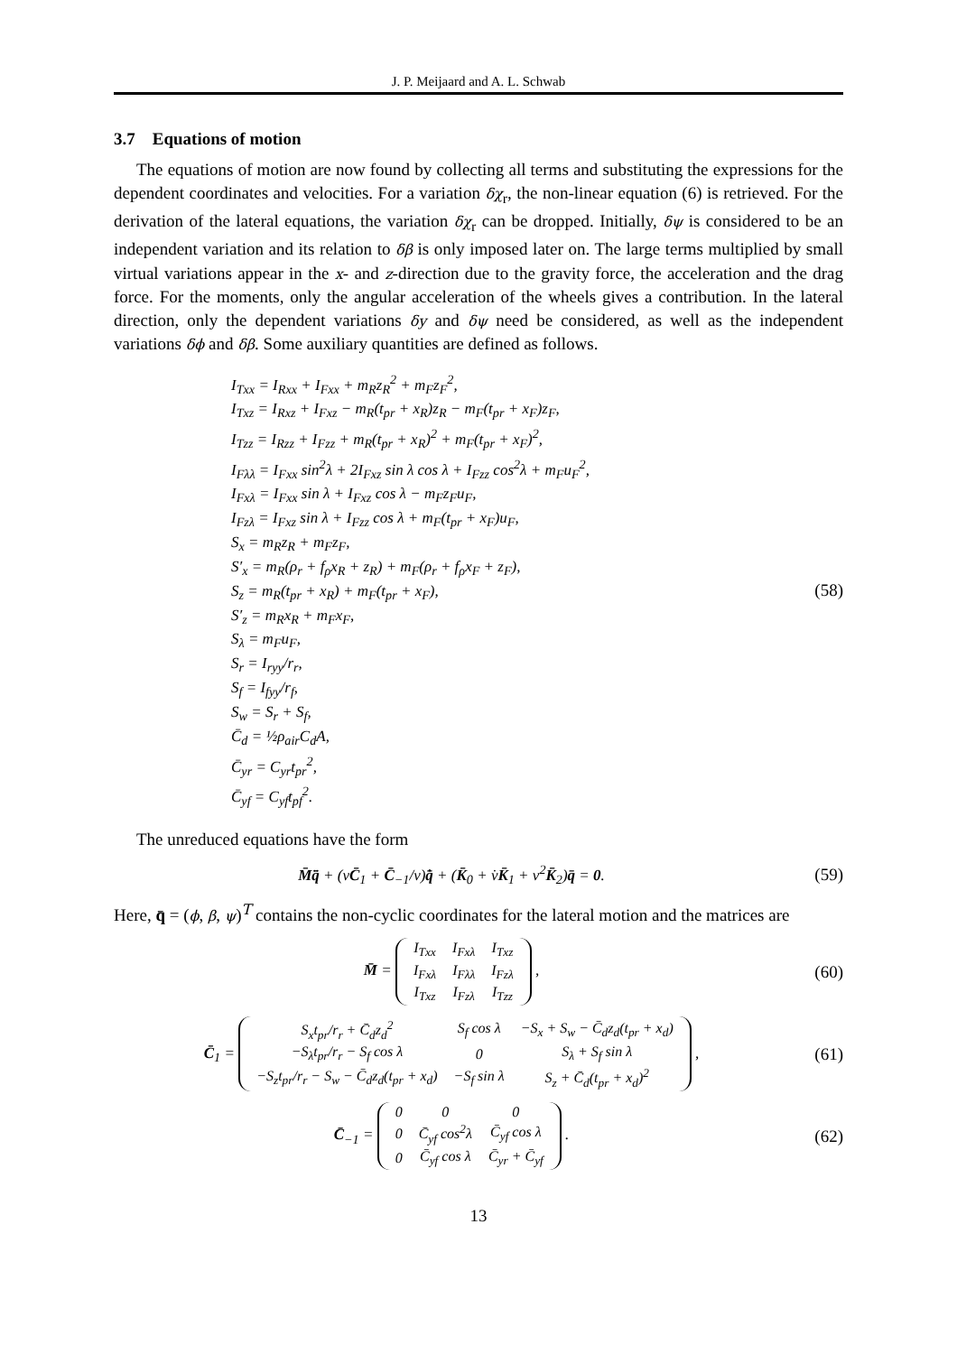J. P. Meijaard and A. L. Schwab
3.7 Equations of motion
The equations of motion are now found by collecting all terms and substituting the expressions for the dependent coordinates and velocities. For a variation δχ<sub>r</sub>, the non-linear equation (6) is retrieved. For the derivation of the lateral equations, the variation δχ<sub>r</sub> can be dropped. Initially, δψ is considered to be an independent variation and its relation to δβ is only imposed later on. The large terms multiplied by small virtual variations appear in the x- and z-direction due to the gravity force, the acceleration and the drag force. For the moments, only the angular acceleration of the wheels gives a contribution. In the lateral direction, only the dependent variations δy and δψ need be considered, as well as the independent variations δϕ and δβ. Some auxiliary quantities are defined as follows.
I<sub>Txx</sub> = I<sub>Rxx</sub> + I<sub>Fxx</sub> + m<sub>R</sub>z<sub>R</sub><sup>2</sup> + m<sub>F</sub>z<sub>F</sub><sup>2</sup>,
I<sub>Txz</sub> = I<sub>Rxz</sub> + I<sub>Fxz</sub> − m<sub>R</sub>(t<sub>pr</sub> + x<sub>R</sub>)z<sub>R</sub> − m<sub>F</sub>(t<sub>pr</sub> + x<sub>F</sub>)z<sub>F</sub>,
I<sub>Tzz</sub> = I<sub>Rzz</sub> + I<sub>Fzz</sub> + m<sub>R</sub>(t<sub>pr</sub> + x<sub>R</sub>)<sup>2</sup> + m<sub>F</sub>(t<sub>pr</sub> + x<sub>F</sub>)<sup>2</sup>,
I<sub>Fλλ</sub> = I<sub>Fxx</sub> sin<sup>2</sup>λ + 2I<sub>Fxz</sub> sin λ cos λ + I<sub>Fzz</sub> cos<sup>2</sup>λ + m<sub>F</sub>u<sub>F</sub><sup>2</sup>,
I<sub>Fxλ</sub> = I<sub>Fxx</sub> sin λ + I<sub>Fxz</sub> cos λ − m<sub>F</sub>z<sub>F</sub>u<sub>F</sub>,
I<sub>Fzλ</sub> = I<sub>Fxz</sub> sin λ + I<sub>Fzz</sub> cos λ + m<sub>F</sub>(t<sub>pr</sub> + x<sub>F</sub>)u<sub>F</sub>,
S<sub>x</sub> = m<sub>R</sub>z<sub>R</sub> + m<sub>F</sub>z<sub>F</sub>,
S′<sub>x</sub> = m<sub>R</sub>(ρ<sub>r</sub> + f<sub>ρ</sub>x<sub>R</sub> + z<sub>R</sub>) + m<sub>F</sub>(ρ<sub>r</sub> + f<sub>ρ</sub>x<sub>F</sub> + z<sub>F</sub>),
S<sub>z</sub> = m<sub>R</sub>(t<sub>pr</sub> + x<sub>R</sub>) + m<sub>F</sub>(t<sub>pr</sub> + x<sub>F</sub>),
S′<sub>z</sub> = m<sub>R</sub>x<sub>R</sub> + m<sub>F</sub>x<sub>F</sub>,
S<sub>λ</sub> = m<sub>F</sub>u<sub>F</sub>,
S<sub>r</sub> = I<sub>ryy</sub>/r<sub>r</sub>,
S<sub>f</sub> = I<sub>fyy</sub>/r<sub>f</sub>,
S<sub>w</sub> = S<sub>r</sub> + S<sub>f</sub>,
C̄<sub>d</sub> = ½ρ<sub>air</sub>C<sub>d</sub>A,
C̄<sub>yr</sub> = C<sub>yr</sub>t<sub>pr</sub><sup>2</sup>,
C̄<sub>yf</sub> = C<sub>yf</sub>t<sub>pf</sub><sup>2</sup>.
(58)
The unreduced equations have the form
M̄q̈̄ + (vC̄<sub>1</sub> + C̄<sub>−1</sub>/v)q̄̇ + (K̄<sub>0</sub> + v̇K̄<sub>1</sub> + v<sup>2</sup>K̄<sub>2</sub>)q̄ = 0.
(59)
Here, q̄ = (ϕ, β, ψ)<sup>T</sup> contains the non-cyclic coordinates for the lateral motion and the matrices are
M̄ =
| I<sub>Txx</sub> | I<sub>Fxλ</sub> | I<sub>Txz</sub> |
| I<sub>Fxλ</sub> | I<sub>Fλλ</sub> | I<sub>Fzλ</sub> |
| I<sub>Txz</sub> | I<sub>Fzλ</sub> | I<sub>Tzz</sub> |
,
(60)
C̄<sub>1</sub> =
| S<sub>x</sub>t<sub>pr</sub>/r<sub>r</sub> + C̄<sub>d</sub>z<sub>d</sub><sup>2</sup> | S<sub>f</sub> cos λ | −S<sub>x</sub> + S<sub>w</sub> − C̄<sub>d</sub>z<sub>d</sub>(t<sub>pr</sub> + x<sub>d</sub>) |
| −S<sub>λ</sub>t<sub>pr</sub>/r<sub>r</sub> − S<sub>f</sub> cos λ | 0 | S<sub>λ</sub> + S<sub>f</sub> sin λ |
| −S<sub>z</sub>t<sub>pr</sub>/r<sub>r</sub> − S<sub>w</sub> − C̄<sub>d</sub>z<sub>d</sub>(t<sub>pr</sub> + x<sub>d</sub>) | −S<sub>f</sub> sin λ | S<sub>z</sub> + C̄<sub>d</sub>(t<sub>pr</sub> + x<sub>d</sub>)<sup>2</sup> |
,
(61)
C̄<sub>−1</sub> =
| 0 | 0 | 0 |
| 0 | C̄<sub>yf</sub> cos<sup>2</sup>λ | C̄<sub>yf</sub> cos λ |
| 0 | C̄<sub>yf</sub> cos λ | C̄<sub>yr</sub> + C̄<sub>yf</sub> |
.
(62)
13